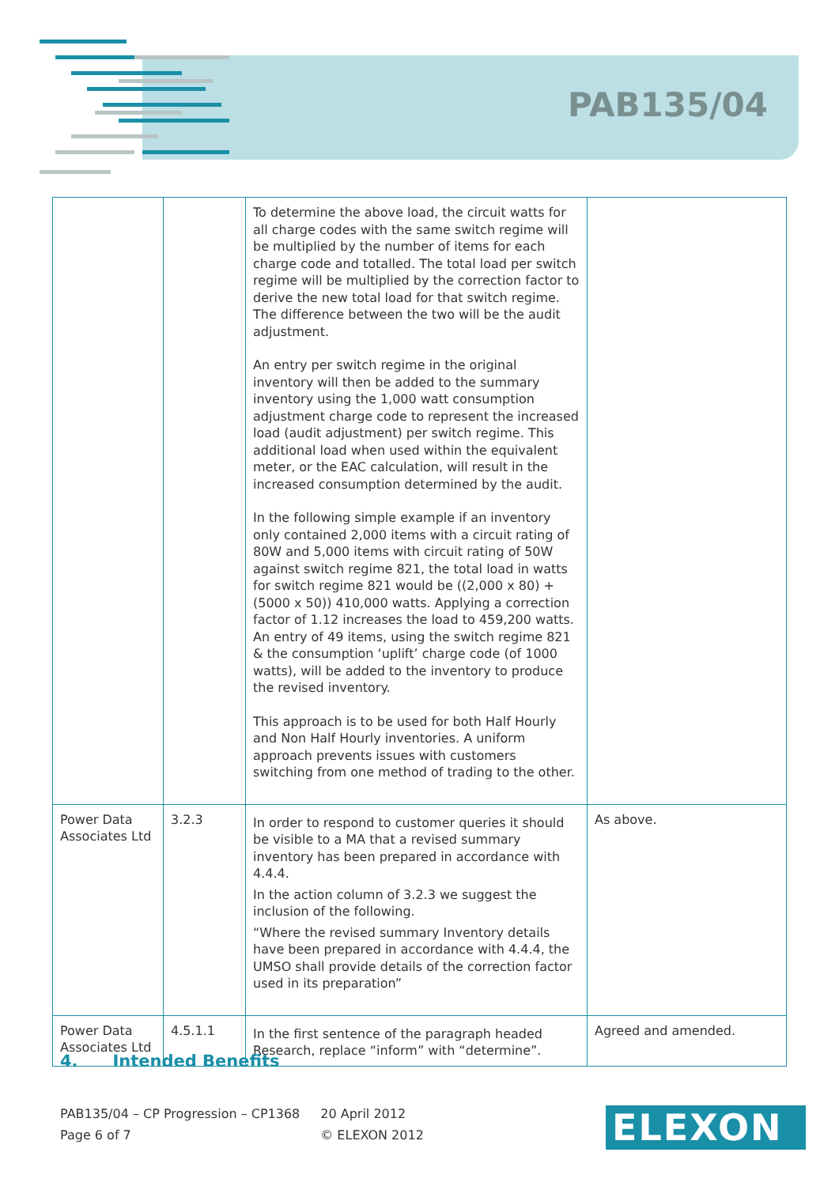PAB135/04
| | | To determine the above load, the circuit watts for all charge codes with the same switch regime will be multiplied by the number of items for each charge code and totalled. The total load per switch regime will be multiplied by the correction factor to derive the new total load for that switch regime. The difference between the two will be the audit adjustment. An entry per switch regime in the original inventory will then be added to the summary inventory using the 1,000 watt consumption adjustment charge code to represent the increased load (audit adjustment) per switch regime. This additional load when used within the equivalent meter, or the EAC calculation, will result in the increased consumption determined by the audit. In the following simple example if an inventory only contained 2,000 items with a circuit rating of 80W and 5,000 items with circuit rating of 50W against switch regime 821, the total load in watts for switch regime 821 would be ((2,000 x 80) + (5000 x 50)) 410,000 watts. Applying a correction factor of 1.12 increases the load to 459,200 watts. An entry of 49 items, using the switch regime 821 & the consumption ‘uplift’ charge code (of 1000 watts), will be added to the inventory to produce the revised inventory. This approach is to be used for both Half Hourly and Non Half Hourly inventories. A uniform approach prevents issues with customers switching from one method of trading to the other. | |
| Power Data Associates Ltd | 3.2.3 | In order to respond to customer queries it should be visible to a MA that a revised summary inventory has been prepared in accordance with 4.4.4. In the action column of 3.2.3 we suggest the inclusion of the following. “Where the revised summary Inventory details have been prepared in accordance with 4.4.4, the UMSO shall provide details of the correction factor used in its preparation” | As above. |
| Power Data Associates Ltd | 4.5.1.1 | In the first sentence of the paragraph headed Research, replace “inform” with “determine”. | Agreed and amended. |
4. Intended Benefits
PAB135/04 – CP Progression – CP1368
Page 6 of 7
20 April 2012
© ELEXON 2012
ELEXON